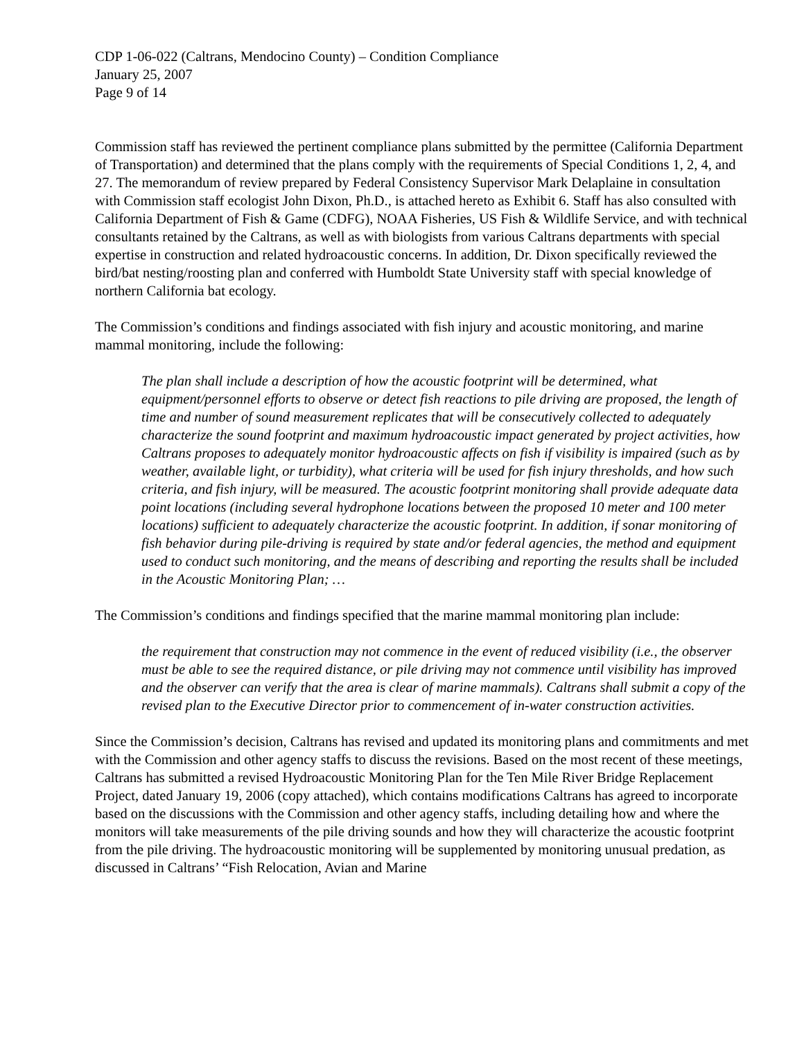CDP 1-06-022 (Caltrans, Mendocino County) – Condition Compliance
January 25, 2007
Page 9 of 14
Commission staff has reviewed the pertinent compliance plans submitted by the permittee (California Department of Transportation) and determined that the plans comply with the requirements of Special Conditions 1, 2, 4, and 27. The memorandum of review prepared by Federal Consistency Supervisor Mark Delaplaine in consultation with Commission staff ecologist John Dixon, Ph.D., is attached hereto as Exhibit 6. Staff has also consulted with California Department of Fish & Game (CDFG), NOAA Fisheries, US Fish & Wildlife Service, and with technical consultants retained by the Caltrans, as well as with biologists from various Caltrans departments with special expertise in construction and related hydroacoustic concerns. In addition, Dr. Dixon specifically reviewed the bird/bat nesting/roosting plan and conferred with Humboldt State University staff with special knowledge of northern California bat ecology.
The Commission’s conditions and findings associated with fish injury and acoustic monitoring, and marine mammal monitoring, include the following:
The plan shall include a description of how the acoustic footprint will be determined, what equipment/personnel efforts to observe or detect fish reactions to pile driving are proposed, the length of time and number of sound measurement replicates that will be consecutively collected to adequately characterize the sound footprint and maximum hydroacoustic impact generated by project activities, how Caltrans proposes to adequately monitor hydroacoustic affects on fish if visibility is impaired (such as by weather, available light, or turbidity), what criteria will be used for fish injury thresholds, and how such criteria, and fish injury, will be measured. The acoustic footprint monitoring shall provide adequate data point locations (including several hydrophone locations between the proposed 10 meter and 100 meter locations) sufficient to adequately characterize the acoustic footprint. In addition, if sonar monitoring of fish behavior during pile-driving is required by state and/or federal agencies, the method and equipment used to conduct such monitoring, and the means of describing and reporting the results shall be included in the Acoustic Monitoring Plan; …
The Commission’s conditions and findings specified that the marine mammal monitoring plan include:
the requirement that construction may not commence in the event of reduced visibility (i.e., the observer must be able to see the required distance, or pile driving may not commence until visibility has improved and the observer can verify that the area is clear of marine mammals). Caltrans shall submit a copy of the revised plan to the Executive Director prior to commencement of in-water construction activities.
Since the Commission’s decision, Caltrans has revised and updated its monitoring plans and commitments and met with the Commission and other agency staffs to discuss the revisions. Based on the most recent of these meetings, Caltrans has submitted a revised Hydroacoustic Monitoring Plan for the Ten Mile River Bridge Replacement Project, dated January 19, 2006 (copy attached), which contains modifications Caltrans has agreed to incorporate based on the discussions with the Commission and other agency staffs, including detailing how and where the monitors will take measurements of the pile driving sounds and how they will characterize the acoustic footprint from the pile driving. The hydroacoustic monitoring will be supplemented by monitoring unusual predation, as discussed in Caltrans’ “Fish Relocation, Avian and Marine